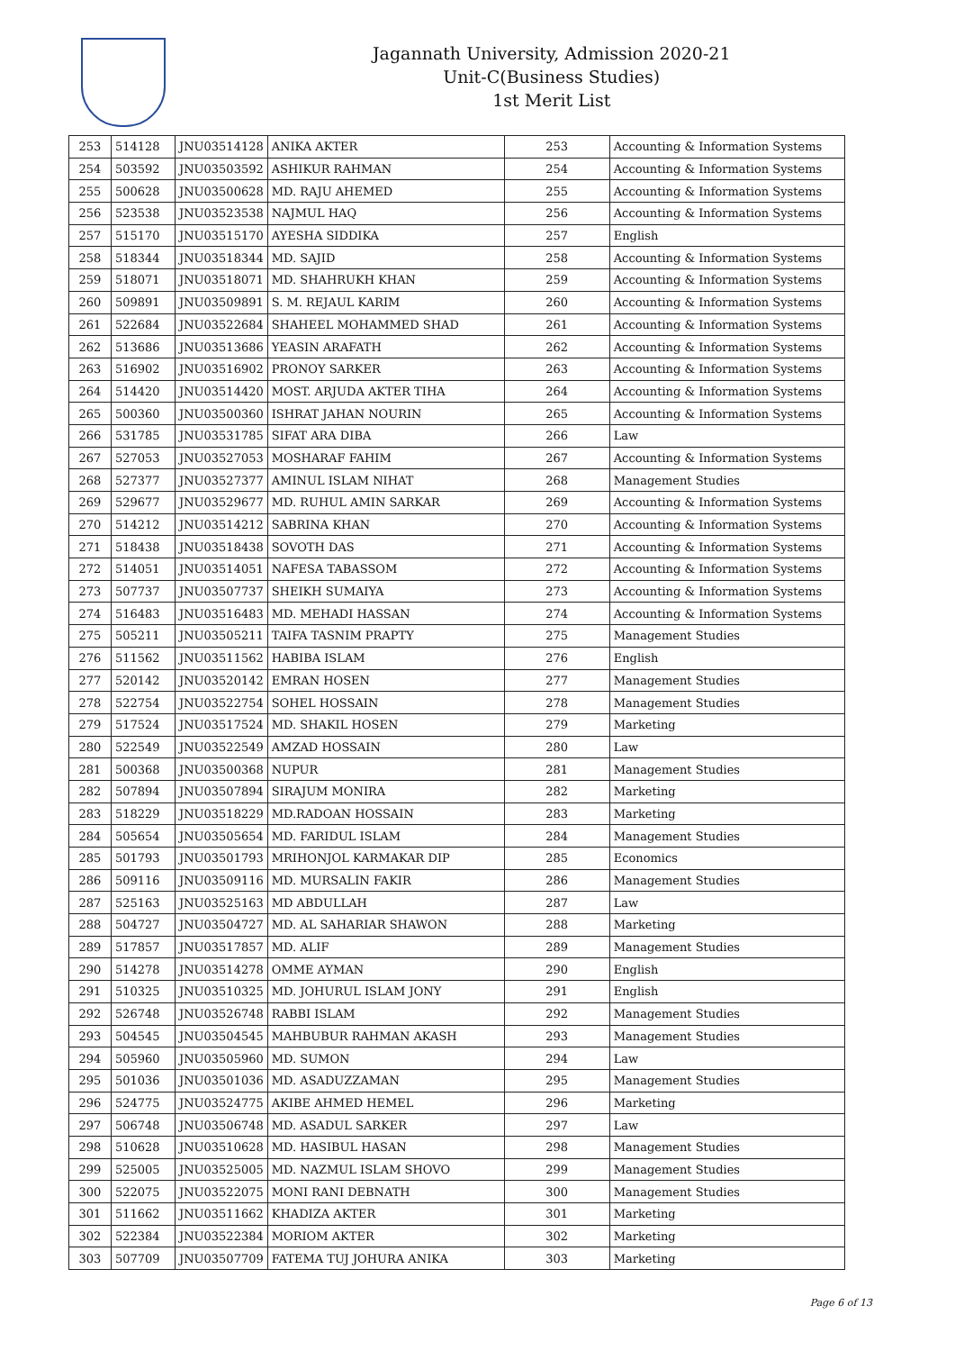Jagannath University, Admission 2020-21
Unit-C(Business Studies)
1st Merit List
| 253 | 514128 | JNU03514128 | ANIKA AKTER | 253 | Accounting & Information Systems |
| 254 | 503592 | JNU03503592 | ASHIKUR RAHMAN | 254 | Accounting & Information Systems |
| 255 | 500628 | JNU03500628 | MD. RAJU AHEMED | 255 | Accounting & Information Systems |
| 256 | 523538 | JNU03523538 | NAJMUL HAQ | 256 | Accounting & Information Systems |
| 257 | 515170 | JNU03515170 | AYESHA SIDDIKA | 257 | English |
| 258 | 518344 | JNU03518344 | MD. SAJID | 258 | Accounting & Information Systems |
| 259 | 518071 | JNU03518071 | MD. SHAHRUKH KHAN | 259 | Accounting & Information Systems |
| 260 | 509891 | JNU03509891 | S. M. REJAUL KARIM | 260 | Accounting & Information Systems |
| 261 | 522684 | JNU03522684 | SHAHEEL MOHAMMED SHAD | 261 | Accounting & Information Systems |
| 262 | 513686 | JNU03513686 | YEASIN ARAFATH | 262 | Accounting & Information Systems |
| 263 | 516902 | JNU03516902 | PRONOY SARKER | 263 | Accounting & Information Systems |
| 264 | 514420 | JNU03514420 | MOST. ARJUDA AKTER TIHA | 264 | Accounting & Information Systems |
| 265 | 500360 | JNU03500360 | ISHRAT JAHAN NOURIN | 265 | Accounting & Information Systems |
| 266 | 531785 | JNU03531785 | SIFAT ARA DIBA | 266 | Law |
| 267 | 527053 | JNU03527053 | MOSHARAF FAHIM | 267 | Accounting & Information Systems |
| 268 | 527377 | JNU03527377 | AMINUL ISLAM NIHAT | 268 | Management Studies |
| 269 | 529677 | JNU03529677 | MD. RUHUL AMIN SARKAR | 269 | Accounting & Information Systems |
| 270 | 514212 | JNU03514212 | SABRINA KHAN | 270 | Accounting & Information Systems |
| 271 | 518438 | JNU03518438 | SOVOTH DAS | 271 | Accounting & Information Systems |
| 272 | 514051 | JNU03514051 | NAFESA TABASSOM | 272 | Accounting & Information Systems |
| 273 | 507737 | JNU03507737 | SHEIKH SUMAIYA | 273 | Accounting & Information Systems |
| 274 | 516483 | JNU03516483 | MD. MEHADI HASSAN | 274 | Accounting & Information Systems |
| 275 | 505211 | JNU03505211 | TAIFA TASNIM PRAPTY | 275 | Management Studies |
| 276 | 511562 | JNU03511562 | HABIBA ISLAM | 276 | English |
| 277 | 520142 | JNU03520142 | EMRAN HOSEN | 277 | Management Studies |
| 278 | 522754 | JNU03522754 | SOHEL HOSSAIN | 278 | Management Studies |
| 279 | 517524 | JNU03517524 | MD. SHAKIL HOSEN | 279 | Marketing |
| 280 | 522549 | JNU03522549 | AMZAD HOSSAIN | 280 | Law |
| 281 | 500368 | JNU03500368 | NUPUR | 281 | Management Studies |
| 282 | 507894 | JNU03507894 | SIRAJUM MONIRA | 282 | Marketing |
| 283 | 518229 | JNU03518229 | MD.RADOAN HOSSAIN | 283 | Marketing |
| 284 | 505654 | JNU03505654 | MD. FARIDUL ISLAM | 284 | Management Studies |
| 285 | 501793 | JNU03501793 | MRIHONJOL KARMAKAR DIP | 285 | Economics |
| 286 | 509116 | JNU03509116 | MD. MURSALIN FAKIR | 286 | Management Studies |
| 287 | 525163 | JNU03525163 | MD ABDULLAH | 287 | Law |
| 288 | 504727 | JNU03504727 | MD. AL SAHARIAR SHAWON | 288 | Marketing |
| 289 | 517857 | JNU03517857 | MD. ALIF | 289 | Management Studies |
| 290 | 514278 | JNU03514278 | OMME AYMAN | 290 | English |
| 291 | 510325 | JNU03510325 | MD. JOHURUL ISLAM JONY | 291 | English |
| 292 | 526748 | JNU03526748 | RABBI ISLAM | 292 | Management Studies |
| 293 | 504545 | JNU03504545 | MAHBUBUR RAHMAN AKASH | 293 | Management Studies |
| 294 | 505960 | JNU03505960 | MD. SUMON | 294 | Law |
| 295 | 501036 | JNU03501036 | MD. ASADUZZAMAN | 295 | Management Studies |
| 296 | 524775 | JNU03524775 | AKIBE AHMED HEMEL | 296 | Marketing |
| 297 | 506748 | JNU03506748 | MD. ASADUL SARKER | 297 | Law |
| 298 | 510628 | JNU03510628 | MD. HASIBUL HASAN | 298 | Management Studies |
| 299 | 525005 | JNU03525005 | MD. NAZMUL ISLAM SHOVO | 299 | Management Studies |
| 300 | 522075 | JNU03522075 | MONI RANI DEBNATH | 300 | Management Studies |
| 301 | 511662 | JNU03511662 | KHADIZA AKTER | 301 | Marketing |
| 302 | 522384 | JNU03522384 | MORIOM AKTER | 302 | Marketing |
| 303 | 507709 | JNU03507709 | FATEMA TUJ JOHURA ANIKA | 303 | Marketing |
Page 6 of 13